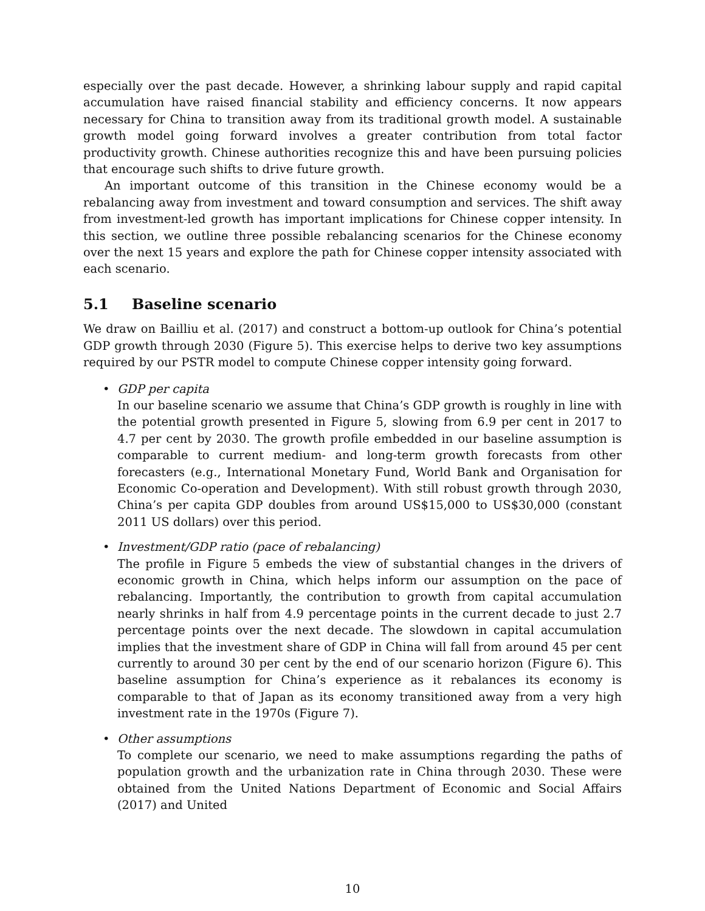especially over the past decade. However, a shrinking labour supply and rapid capital accumulation have raised financial stability and efficiency concerns. It now appears necessary for China to transition away from its traditional growth model. A sustainable growth model going forward involves a greater contribution from total factor productivity growth. Chinese authorities recognize this and have been pursuing policies that encourage such shifts to drive future growth.
An important outcome of this transition in the Chinese economy would be a rebalancing away from investment and toward consumption and services. The shift away from investment-led growth has important implications for Chinese copper intensity. In this section, we outline three possible rebalancing scenarios for the Chinese economy over the next 15 years and explore the path for Chinese copper intensity associated with each scenario.
5.1 Baseline scenario
We draw on Bailliu et al. (2017) and construct a bottom-up outlook for China’s potential GDP growth through 2030 (Figure 5). This exercise helps to derive two key assumptions required by our PSTR model to compute Chinese copper intensity going forward.
• GDP per capita
In our baseline scenario we assume that China’s GDP growth is roughly in line with the potential growth presented in Figure 5, slowing from 6.9 per cent in 2017 to 4.7 per cent by 2030. The growth profile embedded in our baseline assumption is comparable to current medium- and long-term growth forecasts from other forecasters (e.g., International Monetary Fund, World Bank and Organisation for Economic Co-operation and Development). With still robust growth through 2030, China’s per capita GDP doubles from around US$15,000 to US$30,000 (constant 2011 US dollars) over this period.
• Investment/GDP ratio (pace of rebalancing)
The profile in Figure 5 embeds the view of substantial changes in the drivers of economic growth in China, which helps inform our assumption on the pace of rebalancing. Importantly, the contribution to growth from capital accumulation nearly shrinks in half from 4.9 percentage points in the current decade to just 2.7 percentage points over the next decade. The slowdown in capital accumulation implies that the investment share of GDP in China will fall from around 45 per cent currently to around 30 per cent by the end of our scenario horizon (Figure 6). This baseline assumption for China’s experience as it rebalances its economy is comparable to that of Japan as its economy transitioned away from a very high investment rate in the 1970s (Figure 7).
• Other assumptions
To complete our scenario, we need to make assumptions regarding the paths of population growth and the urbanization rate in China through 2030. These were obtained from the United Nations Department of Economic and Social Affairs (2017) and United
10